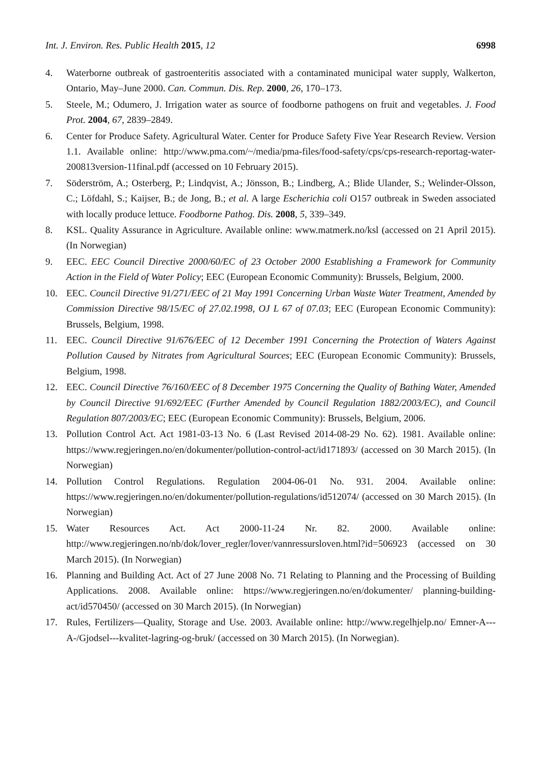Int. J. Environ. Res. Public Health 2015, 12 6998
4. Waterborne outbreak of gastroenteritis associated with a contaminated municipal water supply, Walkerton, Ontario, May–June 2000. Can. Commun. Dis. Rep. 2000, 26, 170–173.
5. Steele, M.; Odumero, J. Irrigation water as source of foodborne pathogens on fruit and vegetables. J. Food Prot. 2004, 67, 2839–2849.
6. Center for Produce Safety. Agricultural Water. Center for Produce Safety Five Year Research Review. Version 1.1. Available online: http://www.pma.com/~/media/pma-files/food-safety/cps/cps-research-reportag-water-200813version-11final.pdf (accessed on 10 February 2015).
7. Söderström, A.; Osterberg, P.; Lindqvist, A.; Jönsson, B.; Lindberg, A.; Blide Ulander, S.; Welinder-Olsson, C.; Löfdahl, S.; Kaijser, B.; de Jong, B.; et al. A large Escherichia coli O157 outbreak in Sweden associated with locally produce lettuce. Foodborne Pathog. Dis. 2008, 5, 339–349.
8. KSL. Quality Assurance in Agriculture. Available online: www.matmerk.no/ksl (accessed on 21 April 2015). (In Norwegian)
9. EEC. EEC Council Directive 2000/60/EC of 23 October 2000 Establishing a Framework for Community Action in the Field of Water Policy; EEC (European Economic Community): Brussels, Belgium, 2000.
10. EEC. Council Directive 91/271/EEC of 21 May 1991 Concerning Urban Waste Water Treatment, Amended by Commission Directive 98/15/EC of 27.02.1998, OJ L 67 of 07.03; EEC (European Economic Community): Brussels, Belgium, 1998.
11. EEC. Council Directive 91/676/EEC of 12 December 1991 Concerning the Protection of Waters Against Pollution Caused by Nitrates from Agricultural Sources; EEC (European Economic Community): Brussels, Belgium, 1998.
12. EEC. Council Directive 76/160/EEC of 8 December 1975 Concerning the Quality of Bathing Water, Amended by Council Directive 91/692/EEC (Further Amended by Council Regulation 1882/2003/EC), and Council Regulation 807/2003/EC; EEC (European Economic Community): Brussels, Belgium, 2006.
13. Pollution Control Act. Act 1981-03-13 No. 6 (Last Revised 2014-08-29 No. 62). 1981. Available online: https://www.regjeringen.no/en/dokumenter/pollution-control-act/id171893/ (accessed on 30 March 2015). (In Norwegian)
14. Pollution Control Regulations. Regulation 2004-06-01 No. 931. 2004. Available online: https://www.regjeringen.no/en/dokumenter/pollution-regulations/id512074/ (accessed on 30 March 2015). (In Norwegian)
15. Water Resources Act. Act 2000-11-24 Nr. 82. 2000. Available online: http://www.regjeringen.no/nb/dok/lover_regler/lover/vannressursloven.html?id=506923 (accessed on 30 March 2015). (In Norwegian)
16. Planning and Building Act. Act of 27 June 2008 No. 71 Relating to Planning and the Processing of Building Applications. 2008. Available online: https://www.regjeringen.no/en/dokumenter/ planning-building-act/id570450/ (accessed on 30 March 2015). (In Norwegian)
17. Rules, Fertilizers—Quality, Storage and Use. 2003. Available online: http://www.regelhjelp.no/ Emner-A---A-/Gjodsel---kvalitet-lagring-og-bruk/ (accessed on 30 March 2015). (In Norwegian).